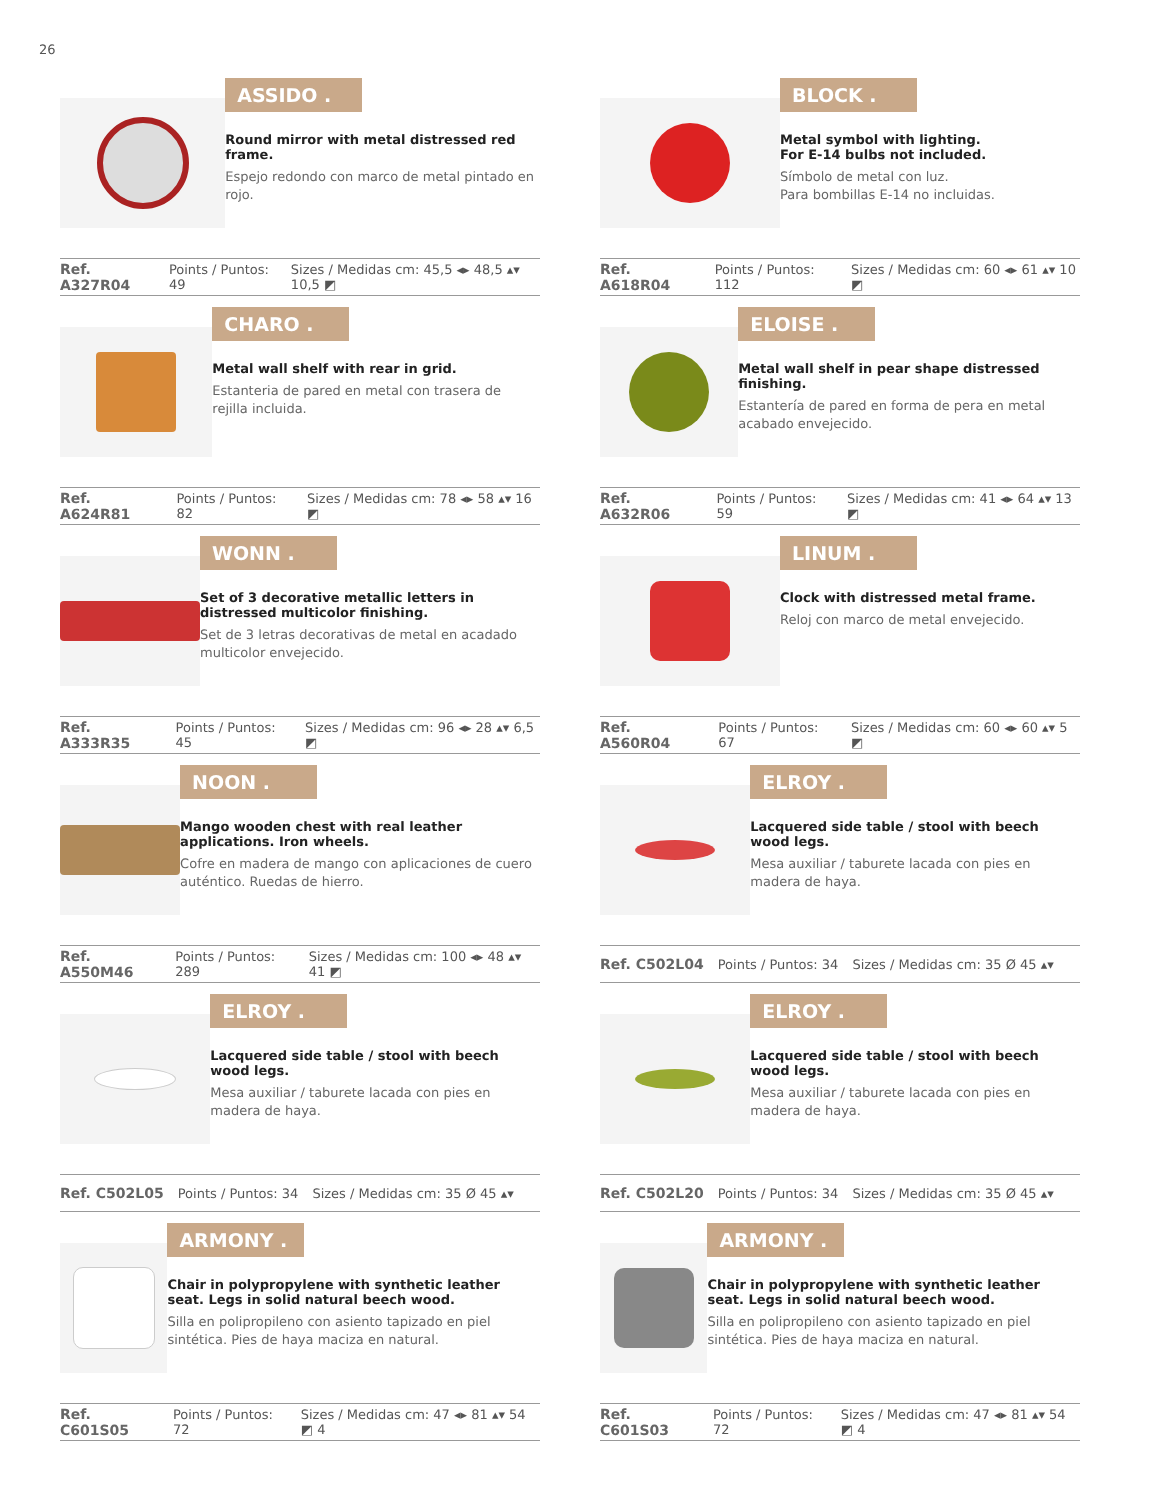26
ASSIDO .
Round mirror with metal distressed red frame.
Espejo redondo con marco de metal pintado en rojo.
Ref. A327R04 Points / Puntos: 49 Sizes / Medidas cm: 45,5 ◂▸ 48,5 ▴▾ 10,5 ◩
BLOCK .
Metal symbol with lighting.
For E-14 bulbs not included.
Símbolo de metal con luz.
Para bombillas E-14 no incluidas.
Ref. A618R04 Points / Puntos: 112 Sizes / Medidas cm: 60 ◂▸ 61 ▴▾ 10 ◩
CHARO .
Metal wall shelf with rear in grid.
Estanteria de pared en metal con trasera de rejilla incluida.
Ref. A624R81 Points / Puntos: 82 Sizes / Medidas cm: 78 ◂▸ 58 ▴▾ 16 ◩
ELOISE .
Metal wall shelf in pear shape distressed finishing.
Estantería de pared en forma de pera en metal acabado envejecido.
Ref. A632R06 Points / Puntos: 59 Sizes / Medidas cm: 41 ◂▸ 64 ▴▾ 13 ◩
WONN .
Set of 3 decorative metallic letters in distressed multicolor finishing.
Set de 3 letras decorativas de metal en acadado multicolor envejecido.
Ref. A333R35 Points / Puntos: 45 Sizes / Medidas cm: 96 ◂▸ 28 ▴▾ 6,5 ◩
LINUM .
Clock with distressed metal frame.
Reloj con marco de metal envejecido.
Ref. A560R04 Points / Puntos: 67 Sizes / Medidas cm: 60 ◂▸ 60 ▴▾ 5 ◩
NOON .
Mango wooden chest with real leather applications. Iron wheels.
Cofre en madera de mango con aplicaciones de cuero auténtico. Ruedas de hierro.
Ref. A550M46 Points / Puntos: 289 Sizes / Medidas cm: 100 ◂▸ 48 ▴▾ 41 ◩
ELROY .
Lacquered side table / stool with beech wood legs.
Mesa auxiliar / taburete lacada con pies en madera de haya.
Ref. C502L04 Points / Puntos: 34 Sizes / Medidas cm: 35 Ø 45 ▴▾
ELROY .
Lacquered side table / stool with beech wood legs.
Mesa auxiliar / taburete lacada con pies en madera de haya.
Ref. C502L05 Points / Puntos: 34 Sizes / Medidas cm: 35 Ø 45 ▴▾
ELROY .
Lacquered side table / stool with beech wood legs.
Mesa auxiliar / taburete lacada con pies en madera de haya.
Ref. C502L20 Points / Puntos: 34 Sizes / Medidas cm: 35 Ø 45 ▴▾
ARMONY .
Chair in polypropylene with synthetic leather seat. Legs in solid natural beech wood.
Silla en polipropileno con asiento tapizado en piel sintética. Pies de haya maciza en natural.
Ref. C601S05 Points / Puntos: 72 Sizes / Medidas cm: 47 ◂▸ 81 ▴▾ 54 ◩ 4
ARMONY .
Chair in polypropylene with synthetic leather seat. Legs in solid natural beech wood.
Silla en polipropileno con asiento tapizado en piel sintética. Pies de haya maciza en natural.
Ref. C601S03 Points / Puntos: 72 Sizes / Medidas cm: 47 ◂▸ 81 ▴▾ 54 ◩ 4